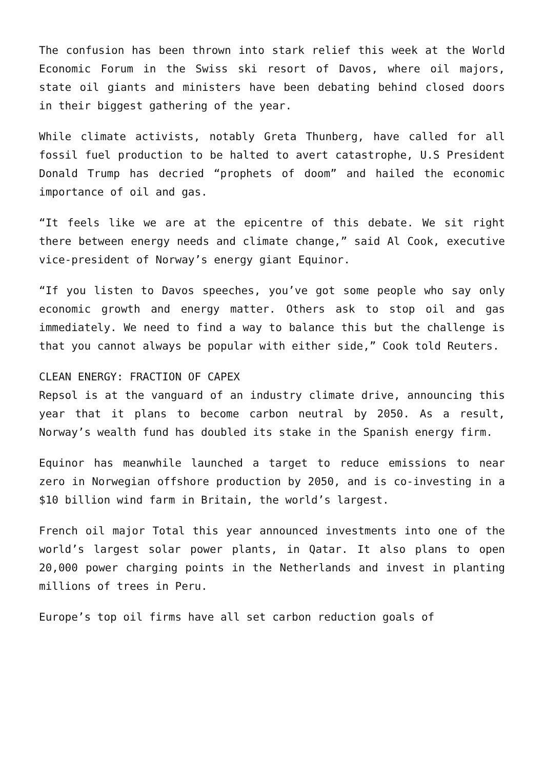The confusion has been thrown into stark relief this week at the World Economic Forum in the Swiss ski resort of Davos, where oil majors, state oil giants and ministers have been debating behind closed doors in their biggest gathering of the year.
While climate activists, notably Greta Thunberg, have called for all fossil fuel production to be halted to avert catastrophe, U.S President Donald Trump has decried “prophets of doom” and hailed the economic importance of oil and gas.
“It feels like we are at the epicentre of this debate. We sit right there between energy needs and climate change,” said Al Cook, executive vice-president of Norway’s energy giant Equinor.
“If you listen to Davos speeches, you’ve got some people who say only economic growth and energy matter. Others ask to stop oil and gas immediately. We need to find a way to balance this but the challenge is that you cannot always be popular with either side,” Cook told Reuters.
CLEAN ENERGY: FRACTION OF CAPEX
Repsol is at the vanguard of an industry climate drive, announcing this year that it plans to become carbon neutral by 2050. As a result, Norway’s wealth fund has doubled its stake in the Spanish energy firm.
Equinor has meanwhile launched a target to reduce emissions to near zero in Norwegian offshore production by 2050, and is co-investing in a $10 billion wind farm in Britain, the world’s largest.
French oil major Total this year announced investments into one of the world’s largest solar power plants, in Qatar. It also plans to open 20,000 power charging points in the Netherlands and invest in planting millions of trees in Peru.
Europe’s top oil firms have all set carbon reduction goals of